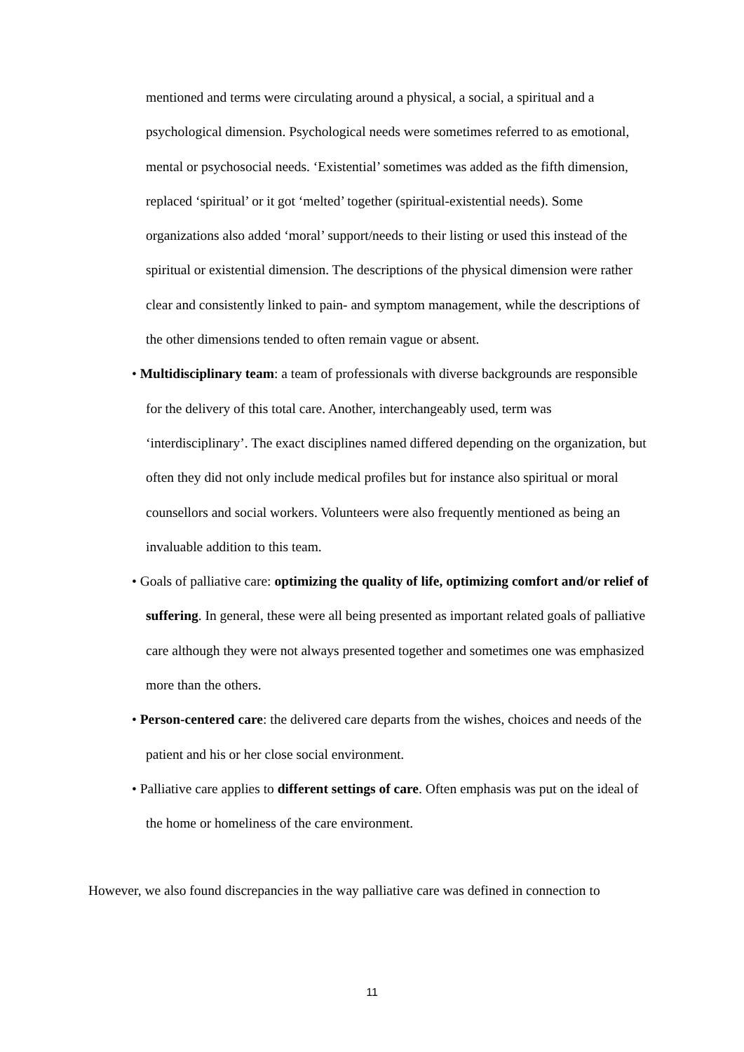mentioned and terms were circulating around a physical, a social, a spiritual and a psychological dimension. Psychological needs were sometimes referred to as emotional, mental or psychosocial needs. ‘Existential’ sometimes was added as the fifth dimension, replaced ‘spiritual’ or it got ‘melted’ together (spiritual-existential needs). Some organizations also added ‘moral’ support/needs to their listing or used this instead of the spiritual or existential dimension. The descriptions of the physical dimension were rather clear and consistently linked to pain- and symptom management, while the descriptions of the other dimensions tended to often remain vague or absent.
• Multidisciplinary team: a team of professionals with diverse backgrounds are responsible for the delivery of this total care. Another, interchangeably used, term was ‘interdisciplinary’. The exact disciplines named differed depending on the organization, but often they did not only include medical profiles but for instance also spiritual or moral counsellors and social workers. Volunteers were also frequently mentioned as being an invaluable addition to this team.
• Goals of palliative care: optimizing the quality of life, optimizing comfort and/or relief of suffering. In general, these were all being presented as important related goals of palliative care although they were not always presented together and sometimes one was emphasized more than the others.
• Person-centered care: the delivered care departs from the wishes, choices and needs of the patient and his or her close social environment.
• Palliative care applies to different settings of care. Often emphasis was put on the ideal of the home or homeliness of the care environment.
However, we also found discrepancies in the way palliative care was defined in connection to
11